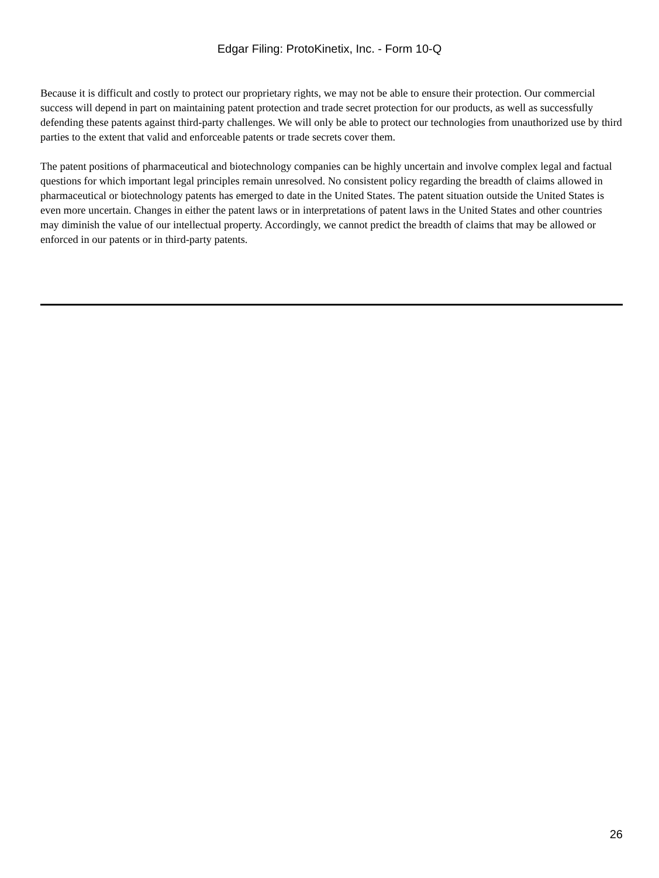Edgar Filing: ProtoKinetix, Inc. - Form 10-Q
Because it is difficult and costly to protect our proprietary rights, we may not be able to ensure their protection. Our commercial success will depend in part on maintaining patent protection and trade secret protection for our products, as well as successfully defending these patents against third-party challenges. We will only be able to protect our technologies from unauthorized use by third parties to the extent that valid and enforceable patents or trade secrets cover them.
The patent positions of pharmaceutical and biotechnology companies can be highly uncertain and involve complex legal and factual questions for which important legal principles remain unresolved. No consistent policy regarding the breadth of claims allowed in pharmaceutical or biotechnology patents has emerged to date in the United States. The patent situation outside the United States is even more uncertain. Changes in either the patent laws or in interpretations of patent laws in the United States and other countries may diminish the value of our intellectual property. Accordingly, we cannot predict the breadth of claims that may be allowed or enforced in our patents or in third-party patents.
26